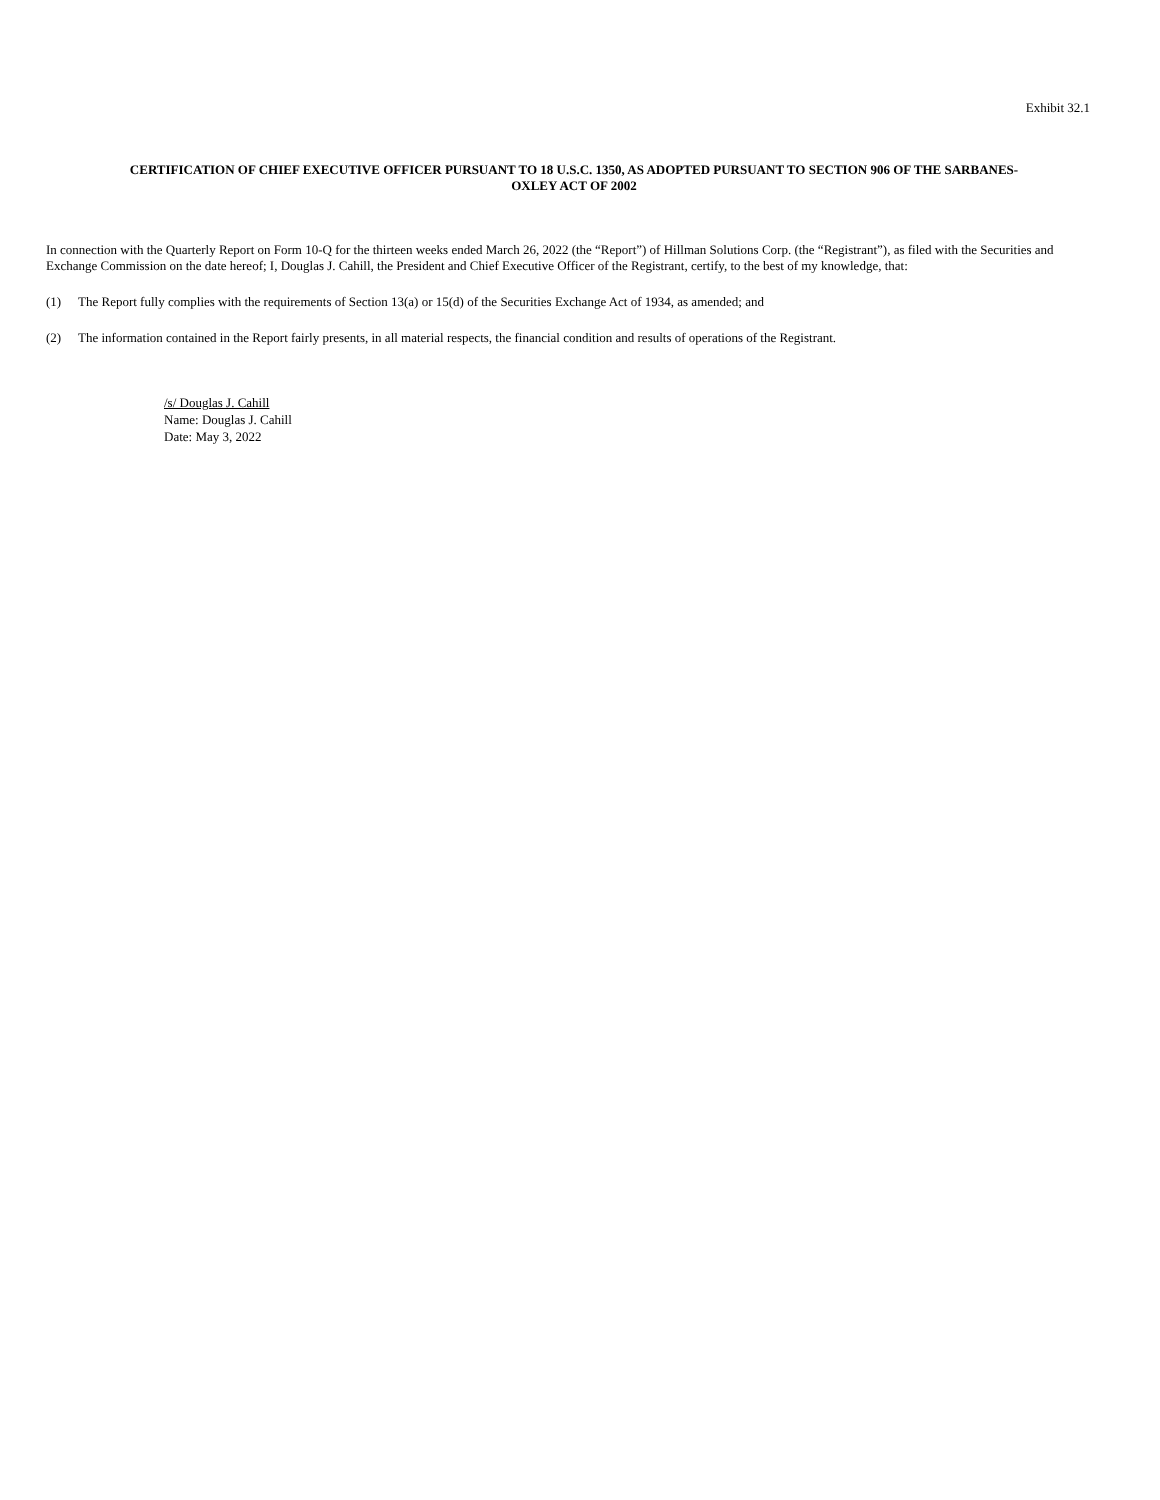Exhibit 32.1
CERTIFICATION OF CHIEF EXECUTIVE OFFICER PURSUANT TO 18 U.S.C. 1350, AS ADOPTED PURSUANT TO SECTION 906 OF THE SARBANES-
OXLEY ACT OF 2002
In connection with the Quarterly Report on Form 10-Q for the thirteen weeks ended March 26, 2022 (the “Report”) of Hillman Solutions Corp. (the “Registrant”), as filed with the Securities and Exchange Commission on the date hereof; I, Douglas J. Cahill, the President and Chief Executive Officer of the Registrant, certify, to the best of my knowledge, that:
(1) The Report fully complies with the requirements of Section 13(a) or 15(d) of the Securities Exchange Act of 1934, as amended; and
(2) The information contained in the Report fairly presents, in all material respects, the financial condition and results of operations of the Registrant.
/s/ Douglas J. Cahill
Name: Douglas J. Cahill
Date: May 3, 2022